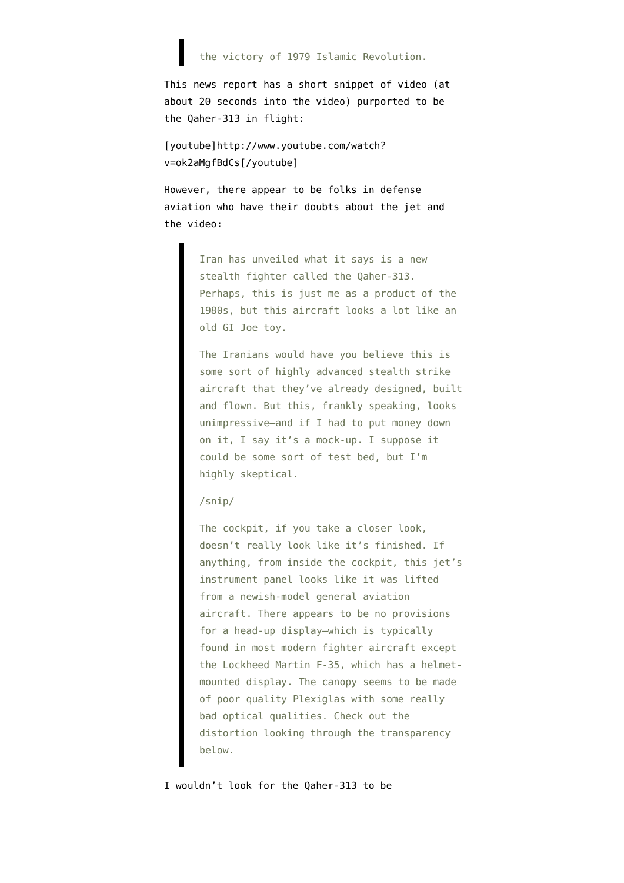the victory of 1979 Islamic Revolution.
This news report has a short snippet of video (at about 20 seconds into the video) purported to be the Qaher-313 in flight:
[youtube]http://www.youtube.com/watch?v=ok2aMgfBdCs[/youtube]
However, there appear to be folks in defense aviation who have their doubts about the jet and the video:
Iran has unveiled what it says is a new stealth fighter called the Qaher-313. Perhaps, this is just me as a product of the 1980s, but this aircraft looks a lot like an old GI Joe toy.
The Iranians would have you believe this is some sort of highly advanced stealth strike aircraft that they’ve already designed, built and flown. But this, frankly speaking, looks unimpressive—and if I had to put money down on it, I say it’s a mock-up. I suppose it could be some sort of test bed, but I’m highly skeptical.
/snip/
The cockpit, if you take a closer look, doesn’t really look like it’s finished. If anything, from inside the cockpit, this jet’s instrument panel looks like it was lifted from a newish-model general aviation aircraft. There appears to be no provisions for a head-up display—which is typically found in most modern fighter aircraft except the Lockheed Martin F-35, which has a helmet-mounted display. The canopy seems to be made of poor quality Plexiglas with some really bad optical qualities. Check out the distortion looking through the transparency below.
I wouldn’t look for the Qaher-313 to be